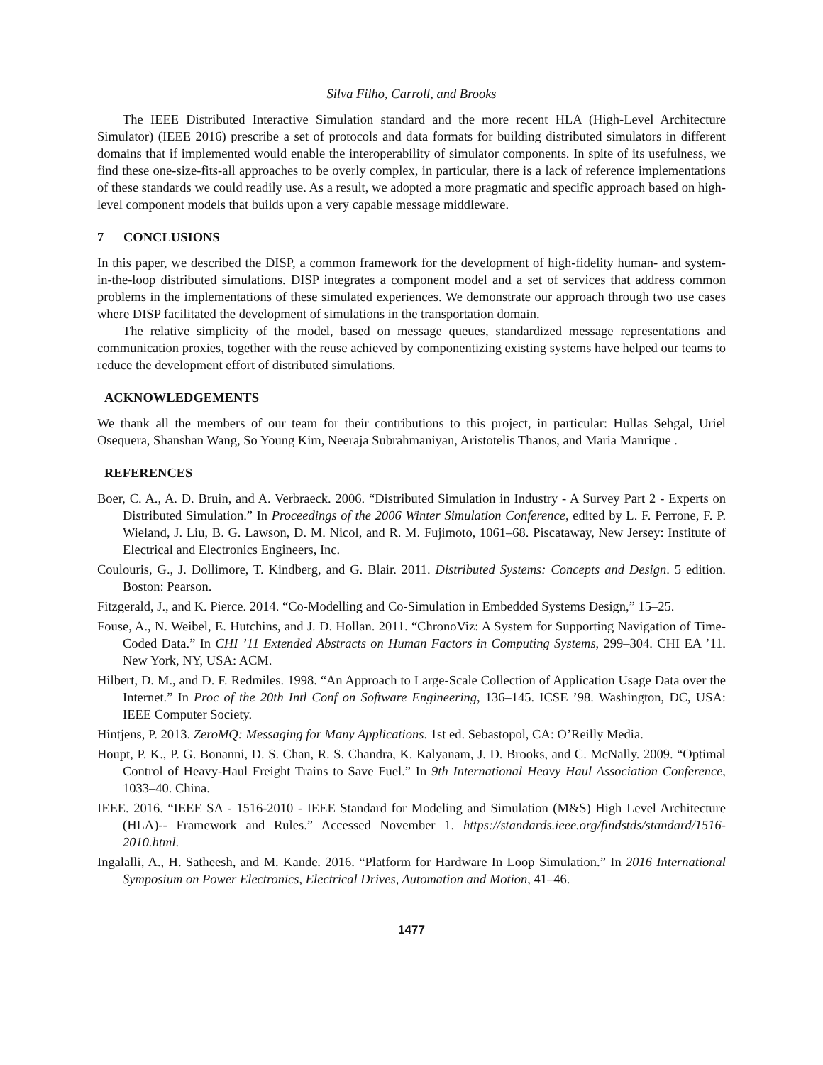Silva Filho, Carroll, and Brooks
The IEEE Distributed Interactive Simulation standard and the more recent HLA (High-Level Architecture Simulator) (IEEE 2016) prescribe a set of protocols and data formats for building distributed simulators in different domains that if implemented would enable the interoperability of simulator components. In spite of its usefulness, we find these one-size-fits-all approaches to be overly complex, in particular, there is a lack of reference implementations of these standards we could readily use. As a result, we adopted a more pragmatic and specific approach based on high-level component models that builds upon a very capable message middleware.
7 CONCLUSIONS
In this paper, we described the DISP, a common framework for the development of high-fidelity human- and system-in-the-loop distributed simulations. DISP integrates a component model and a set of services that address common problems in the implementations of these simulated experiences. We demonstrate our approach through two use cases where DISP facilitated the development of simulations in the transportation domain.
The relative simplicity of the model, based on message queues, standardized message representations and communication proxies, together with the reuse achieved by componentizing existing systems have helped our teams to reduce the development effort of distributed simulations.
ACKNOWLEDGEMENTS
We thank all the members of our team for their contributions to this project, in particular: Hullas Sehgal, Uriel Osequera, Shanshan Wang, So Young Kim, Neeraja Subrahmaniyan, Aristotelis Thanos, and Maria Manrique .
REFERENCES
Boer, C. A., A. D. Bruin, and A. Verbraeck. 2006. “Distributed Simulation in Industry - A Survey Part 2 - Experts on Distributed Simulation.” In Proceedings of the 2006 Winter Simulation Conference, edited by L. F. Perrone, F. P. Wieland, J. Liu, B. G. Lawson, D. M. Nicol, and R. M. Fujimoto, 1061–68. Piscataway, New Jersey: Institute of Electrical and Electronics Engineers, Inc.
Coulouris, G., J. Dollimore, T. Kindberg, and G. Blair. 2011. Distributed Systems: Concepts and Design. 5 edition. Boston: Pearson.
Fitzgerald, J., and K. Pierce. 2014. “Co-Modelling and Co-Simulation in Embedded Systems Design,” 15–25.
Fouse, A., N. Weibel, E. Hutchins, and J. D. Hollan. 2011. “ChronoViz: A System for Supporting Navigation of Time-Coded Data.” In CHI ’11 Extended Abstracts on Human Factors in Computing Systems, 299–304. CHI EA ’11. New York, NY, USA: ACM.
Hilbert, D. M., and D. F. Redmiles. 1998. “An Approach to Large-Scale Collection of Application Usage Data over the Internet.” In Proc of the 20th Intl Conf on Software Engineering, 136–145. ICSE ’98. Washington, DC, USA: IEEE Computer Society.
Hintjens, P. 2013. ZeroMQ: Messaging for Many Applications. 1st ed. Sebastopol, CA: O’Reilly Media.
Houpt, P. K., P. G. Bonanni, D. S. Chan, R. S. Chandra, K. Kalyanam, J. D. Brooks, and C. McNally. 2009. “Optimal Control of Heavy-Haul Freight Trains to Save Fuel.” In 9th International Heavy Haul Association Conference, 1033–40. China.
IEEE. 2016. “IEEE SA - 1516-2010 - IEEE Standard for Modeling and Simulation (M&S) High Level Architecture (HLA)-- Framework and Rules.” Accessed November 1. https://standards.ieee.org/findstds/standard/1516-2010.html.
Ingalalli, A., H. Satheesh, and M. Kande. 2016. “Platform for Hardware In Loop Simulation.” In 2016 International Symposium on Power Electronics, Electrical Drives, Automation and Motion, 41–46.
1477